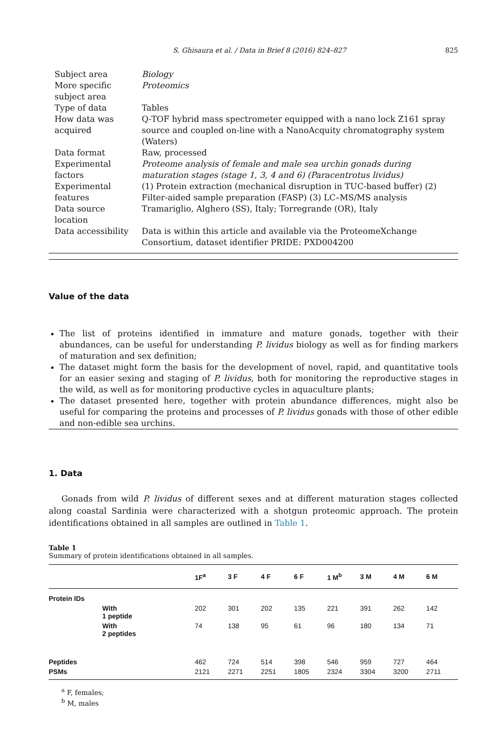S. Ghisaura et al. / Data in Brief 8 (2016) 824–827 825
| Subject area | Biology |
| More specific subject area | Proteomics |
| Type of data | Tables |
| How data was acquired | Q-TOF hybrid mass spectrometer equipped with a nano lock Z161 spray source and coupled on-line with a NanoAcquity chromatography system (Waters) |
| Data format | Raw, processed |
| Experimental factors | Proteome analysis of female and male sea urchin gonads during maturation stages (stage 1, 3, 4 and 6) (Paracentrotus lividus) |
| Experimental features | (1) Protein extraction (mechanical disruption in TUC-based buffer) (2) Filter-aided sample preparation (FASP) (3) LC–MS/MS analysis |
| Data source location | Tramariglio, Alghero (SS), Italy; Torregrande (OR), Italy |
| Data accessibility | Data is within this article and available via the ProteomeXchange Consortium, dataset identifier PRIDE: PXD004200 |
Value of the data
The list of proteins identified in immature and mature gonads, together with their abundances, can be useful for understanding P. lividus biology as well as for finding markers of maturation and sex definition;
The dataset might form the basis for the development of novel, rapid, and quantitative tools for an easier sexing and staging of P. lividus, both for monitoring the reproductive stages in the wild, as well as for monitoring productive cycles in aquaculture plants;
The dataset presented here, together with protein abundance differences, might also be useful for comparing the proteins and processes of P. lividus gonads with those of other edible and non-edible sea urchins.
1. Data
Gonads from wild P. lividus of different sexes and at different maturation stages collected along coastal Sardinia were characterized with a shotgun proteomic approach. The protein identifications obtained in all samples are outlined in Table 1.
Table 1
Summary of protein identifications obtained in all samples.
| | | 1F<sup>a</sup> | 3 F | 4 F | 6 F | 1 M<sup>b</sup> | 3 M | 4 M | 6 M |
| --- | --- | --- | --- | --- | --- | --- | --- | --- | --- |
| Protein IDs | | | | | | | | | |
| | With 1 peptide | 202 | 301 | 202 | 135 | 221 | 391 | 262 | 142 |
| | With 2 peptides | 74 | 138 | 95 | 61 | 96 | 180 | 134 | 71 |
| Peptides | | 462 | 724 | 514 | 398 | 546 | 959 | 727 | 464 |
| PSMs | | 2121 | 2271 | 2251 | 1805 | 2324 | 3304 | 3200 | 2711 |
<sup>a</sup> F, females;
<sup>b</sup> M, males